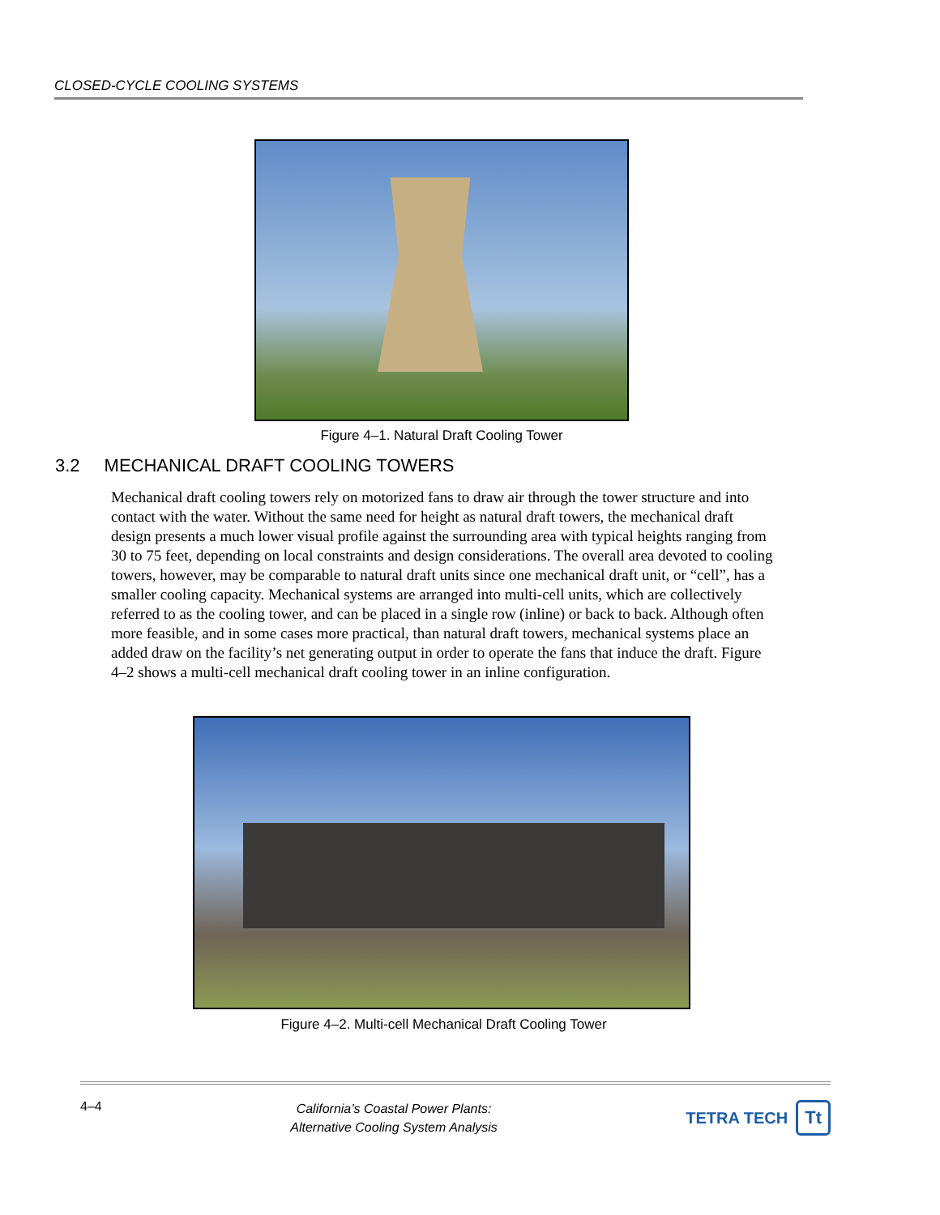CLOSED-CYCLE COOLING SYSTEMS
Figure 4–1. Natural Draft Cooling Tower
3.2 MECHANICAL DRAFT COOLING TOWERS
Mechanical draft cooling towers rely on motorized fans to draw air through the tower structure and into contact with the water. Without the same need for height as natural draft towers, the mechanical draft design presents a much lower visual profile against the surrounding area with typical heights ranging from 30 to 75 feet, depending on local constraints and design considerations. The overall area devoted to cooling towers, however, may be comparable to natural draft units since one mechanical draft unit, or “cell”, has a smaller cooling capacity. Mechanical systems are arranged into multi-cell units, which are collectively referred to as the cooling tower, and can be placed in a single row (inline) or back to back. Although often more feasible, and in some cases more practical, than natural draft towers, mechanical systems place an added draw on the facility’s net generating output in order to operate the fans that induce the draft. Figure 4–2 shows a multi-cell mechanical draft cooling tower in an inline configuration.
Figure 4–2. Multi-cell Mechanical Draft Cooling Tower
4–4
California’s Coastal Power Plants:
Alternative Cooling System Analysis
TETRA TECH Tt